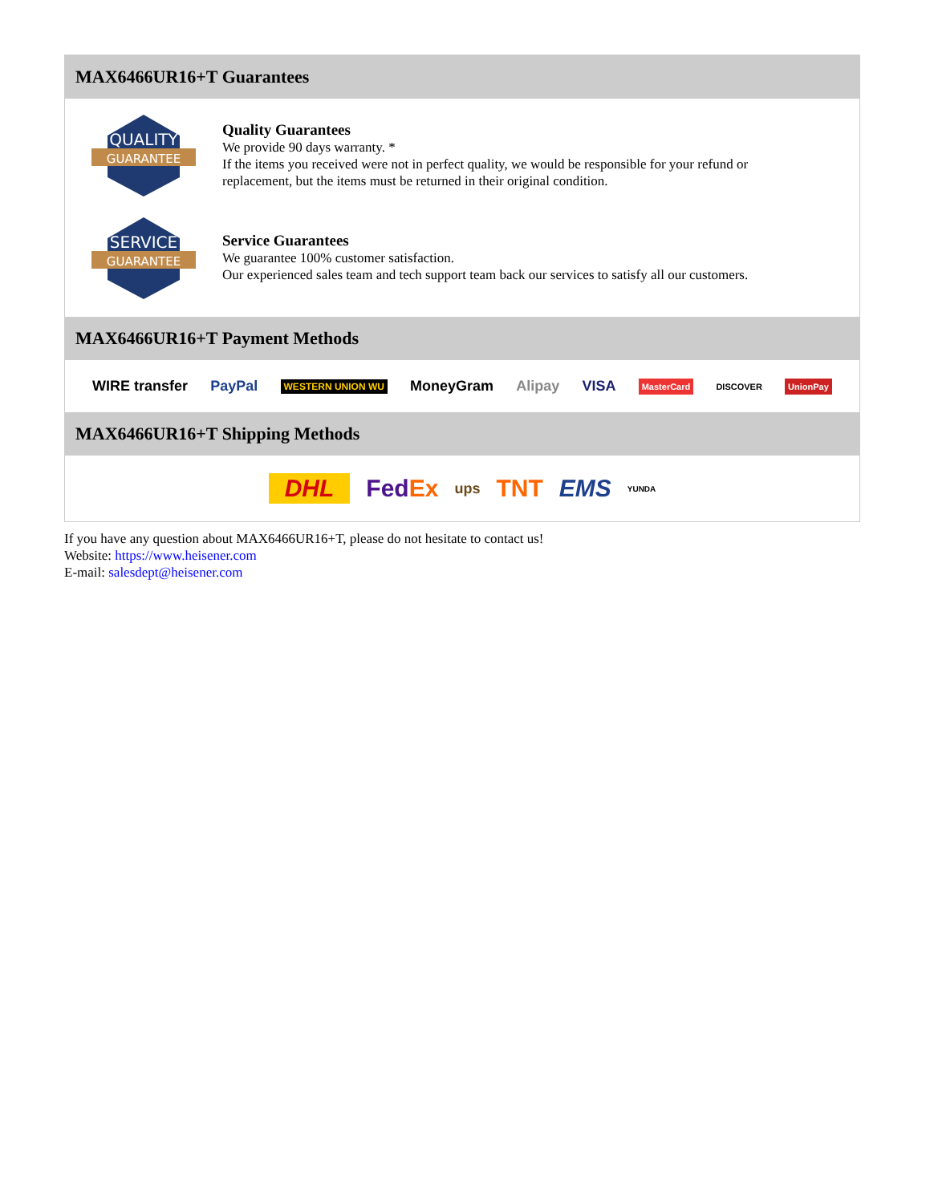MAX6466UR16+T Guarantees
QUALITY
GUARANTEE
Quality Guarantees
We provide 90 days warranty. *
If the items you received were not in perfect quality, we would be responsible for your refund or replacement, but the items must be returned in their original condition.
SERVICE
GUARANTEE
Service Guarantees
We guarantee 100% customer satisfaction.
Our experienced sales team and tech support team back our services to satisfy all our customers.
MAX6466UR16+T Payment Methods
WIRE transfer PayPal WESTERN UNION WU MoneyGram Alipay VISA MasterCard DISCOVER UnionPay
MAX6466UR16+T Shipping Methods
DHL Fed Ex ups TNT EMS YUNDA
If you have any question about MAX6466UR16+T, please do not hesitate to contact us!
Website: https://www.heisener.com
E-mail: salesdept@heisener.com